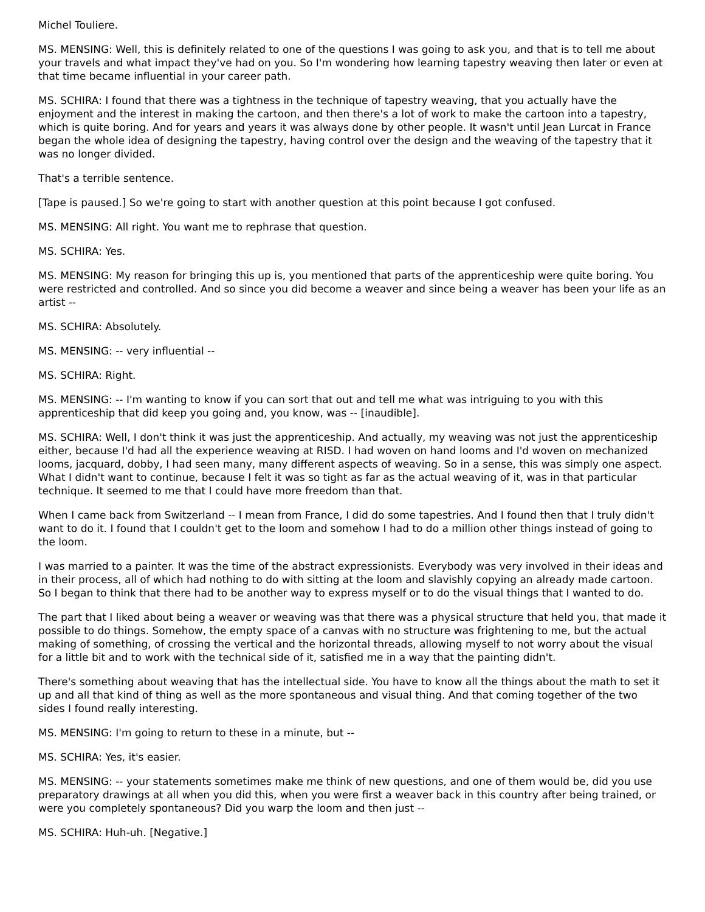Michel Touliere.
MS. MENSING: Well, this is definitely related to one of the questions I was going to ask you, and that is to tell me about your travels and what impact they've had on you. So I'm wondering how learning tapestry weaving then later or even at that time became influential in your career path.
MS. SCHIRA: I found that there was a tightness in the technique of tapestry weaving, that you actually have the enjoyment and the interest in making the cartoon, and then there's a lot of work to make the cartoon into a tapestry, which is quite boring. And for years and years it was always done by other people. It wasn't until Jean Lurcat in France began the whole idea of designing the tapestry, having control over the design and the weaving of the tapestry that it was no longer divided.
That's a terrible sentence.
[Tape is paused.] So we're going to start with another question at this point because I got confused.
MS. MENSING: All right. You want me to rephrase that question.
MS. SCHIRA: Yes.
MS. MENSING: My reason for bringing this up is, you mentioned that parts of the apprenticeship were quite boring. You were restricted and controlled. And so since you did become a weaver and since being a weaver has been your life as an artist --
MS. SCHIRA: Absolutely.
MS. MENSING: -- very influential --
MS. SCHIRA: Right.
MS. MENSING: -- I'm wanting to know if you can sort that out and tell me what was intriguing to you with this apprenticeship that did keep you going and, you know, was -- [inaudible].
MS. SCHIRA: Well, I don't think it was just the apprenticeship. And actually, my weaving was not just the apprenticeship either, because I'd had all the experience weaving at RISD. I had woven on hand looms and I'd woven on mechanized looms, jacquard, dobby, I had seen many, many different aspects of weaving. So in a sense, this was simply one aspect. What I didn't want to continue, because I felt it was so tight as far as the actual weaving of it, was in that particular technique. It seemed to me that I could have more freedom than that.
When I came back from Switzerland -- I mean from France, I did do some tapestries. And I found then that I truly didn't want to do it. I found that I couldn't get to the loom and somehow I had to do a million other things instead of going to the loom.
I was married to a painter. It was the time of the abstract expressionists. Everybody was very involved in their ideas and in their process, all of which had nothing to do with sitting at the loom and slavishly copying an already made cartoon. So I began to think that there had to be another way to express myself or to do the visual things that I wanted to do.
The part that I liked about being a weaver or weaving was that there was a physical structure that held you, that made it possible to do things. Somehow, the empty space of a canvas with no structure was frightening to me, but the actual making of something, of crossing the vertical and the horizontal threads, allowing myself to not worry about the visual for a little bit and to work with the technical side of it, satisfied me in a way that the painting didn't.
There's something about weaving that has the intellectual side. You have to know all the things about the math to set it up and all that kind of thing as well as the more spontaneous and visual thing. And that coming together of the two sides I found really interesting.
MS. MENSING: I'm going to return to these in a minute, but --
MS. SCHIRA: Yes, it's easier.
MS. MENSING: -- your statements sometimes make me think of new questions, and one of them would be, did you use preparatory drawings at all when you did this, when you were first a weaver back in this country after being trained, or were you completely spontaneous? Did you warp the loom and then just --
MS. SCHIRA: Huh-uh. [Negative.]